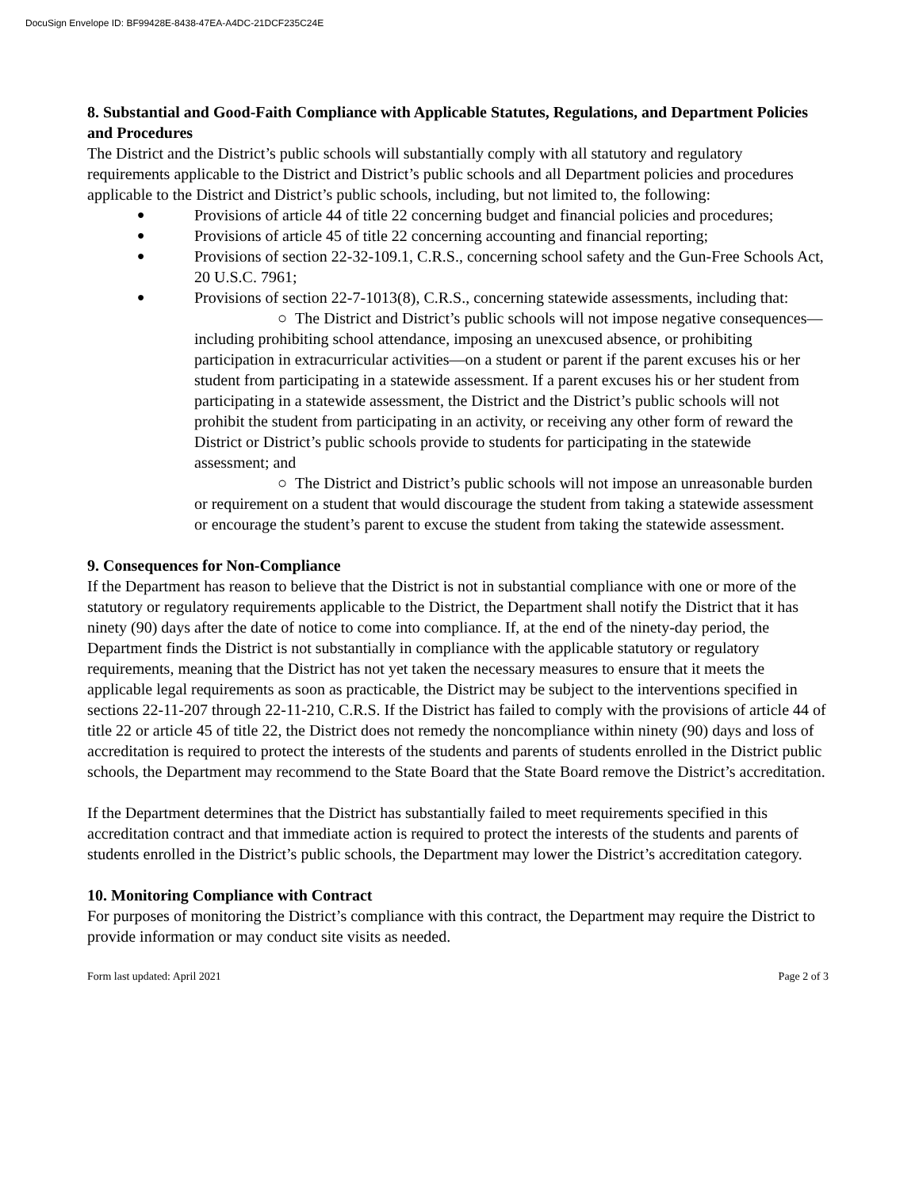DocuSign Envelope ID: BF99428E-8438-47EA-A4DC-21DCF235C24E
8. Substantial and Good-Faith Compliance with Applicable Statutes, Regulations, and Department Policies and Procedures
The District and the District’s public schools will substantially comply with all statutory and regulatory requirements applicable to the District and District’s public schools and all Department policies and procedures applicable to the District and District’s public schools, including, but not limited to, the following:
● Provisions of article 44 of title 22 concerning budget and financial policies and procedures;
● Provisions of article 45 of title 22 concerning accounting and financial reporting;
● Provisions of section 22-32-109.1, C.R.S., concerning school safety and the Gun-Free Schools Act, 20 U.S.C. 7961;
● Provisions of section 22-7-1013(8), C.R.S., concerning statewide assessments, including that:
○ The District and District’s public schools will not impose negative consequences—including prohibiting school attendance, imposing an unexcused absence, or prohibiting participation in extracurricular activities—on a student or parent if the parent excuses his or her student from participating in a statewide assessment. If a parent excuses his or her student from participating in a statewide assessment, the District and the District’s public schools will not prohibit the student from participating in an activity, or receiving any other form of reward the District or District’s public schools provide to students for participating in the statewide assessment; and
○ The District and District’s public schools will not impose an unreasonable burden or requirement on a student that would discourage the student from taking a statewide assessment or encourage the student’s parent to excuse the student from taking the statewide assessment.
9. Consequences for Non-Compliance
If the Department has reason to believe that the District is not in substantial compliance with one or more of the statutory or regulatory requirements applicable to the District, the Department shall notify the District that it has ninety (90) days after the date of notice to come into compliance. If, at the end of the ninety-day period, the Department finds the District is not substantially in compliance with the applicable statutory or regulatory requirements, meaning that the District has not yet taken the necessary measures to ensure that it meets the applicable legal requirements as soon as practicable, the District may be subject to the interventions specified in sections 22-11-207 through 22-11-210, C.R.S. If the District has failed to comply with the provisions of article 44 of title 22 or article 45 of title 22, the District does not remedy the noncompliance within ninety (90) days and loss of accreditation is required to protect the interests of the students and parents of students enrolled in the District public schools, the Department may recommend to the State Board that the State Board remove the District’s accreditation.
If the Department determines that the District has substantially failed to meet requirements specified in this accreditation contract and that immediate action is required to protect the interests of the students and parents of students enrolled in the District’s public schools, the Department may lower the District’s accreditation category.
10. Monitoring Compliance with Contract
For purposes of monitoring the District’s compliance with this contract, the Department may require the District to provide information or may conduct site visits as needed.
Form last updated: April 2021 Page 2 of 3